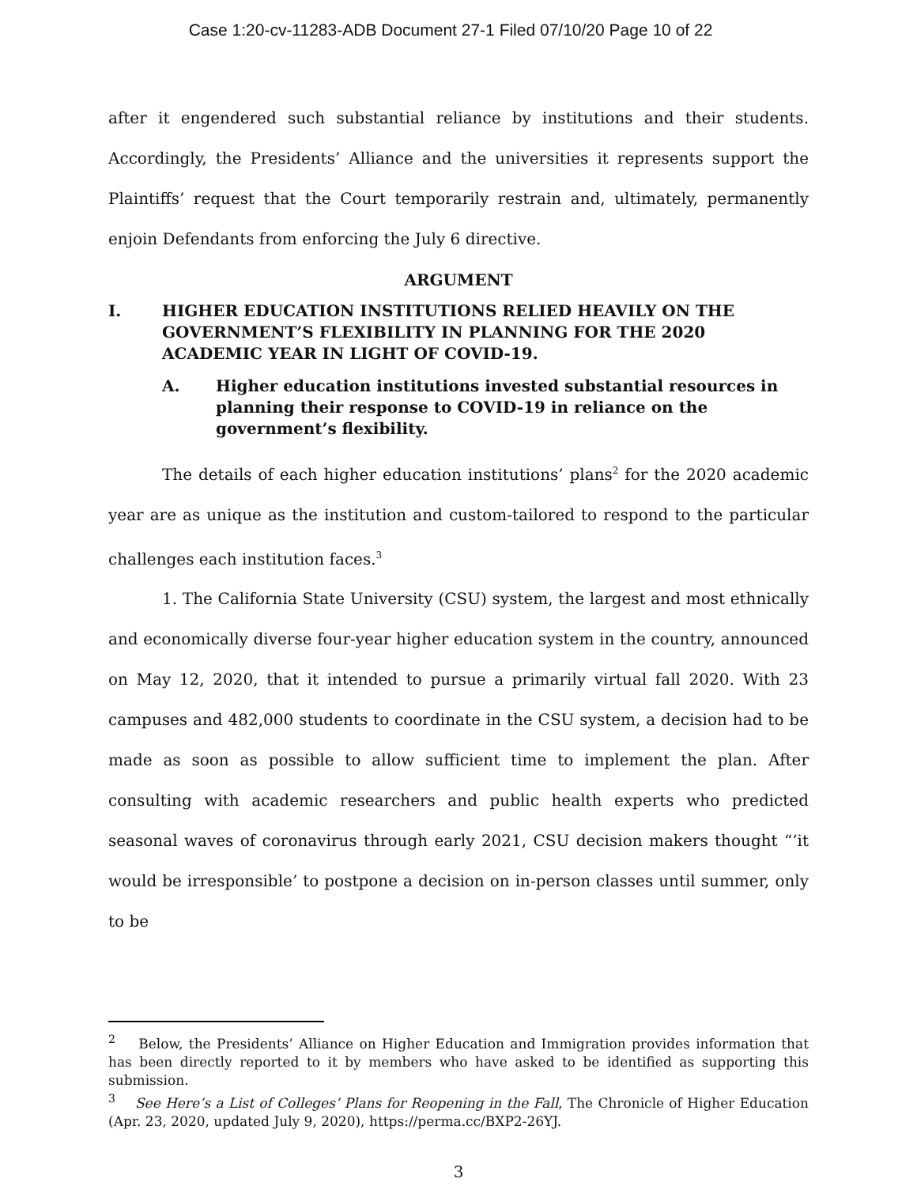Case 1:20-cv-11283-ADB Document 27-1 Filed 07/10/20 Page 10 of 22
after it engendered such substantial reliance by institutions and their students. Accordingly, the Presidents’ Alliance and the universities it represents support the Plaintiffs’ request that the Court temporarily restrain and, ultimately, permanently enjoin Defendants from enforcing the July 6 directive.
ARGUMENT
I. HIGHER EDUCATION INSTITUTIONS RELIED HEAVILY ON THE GOVERNMENT’S FLEXIBILITY IN PLANNING FOR THE 2020 ACADEMIC YEAR IN LIGHT OF COVID-19.
A. Higher education institutions invested substantial resources in planning their response to COVID-19 in reliance on the government’s flexibility.
The details of each higher education institutions’ plans<sup>2</sup> for the 2020 academic year are as unique as the institution and custom-tailored to respond to the particular challenges each institution faces.<sup>3</sup>
1. The California State University (CSU) system, the largest and most ethnically and economically diverse four-year higher education system in the country, announced on May 12, 2020, that it intended to pursue a primarily virtual fall 2020. With 23 campuses and 482,000 students to coordinate in the CSU system, a decision had to be made as soon as possible to allow sufficient time to implement the plan. After consulting with academic researchers and public health experts who predicted seasonal waves of coronavirus through early 2021, CSU decision makers thought “‘it would be irresponsible’ to postpone a decision on in-person classes until summer, only to be
<sup>2</sup> Below, the Presidents’ Alliance on Higher Education and Immigration provides information that has been directly reported to it by members who have asked to be identified as supporting this submission.
<sup>3</sup> See Here’s a List of Colleges’ Plans for Reopening in the Fall, The Chronicle of Higher Education (Apr. 23, 2020, updated July 9, 2020), https://perma.cc/BXP2-26YJ.
3